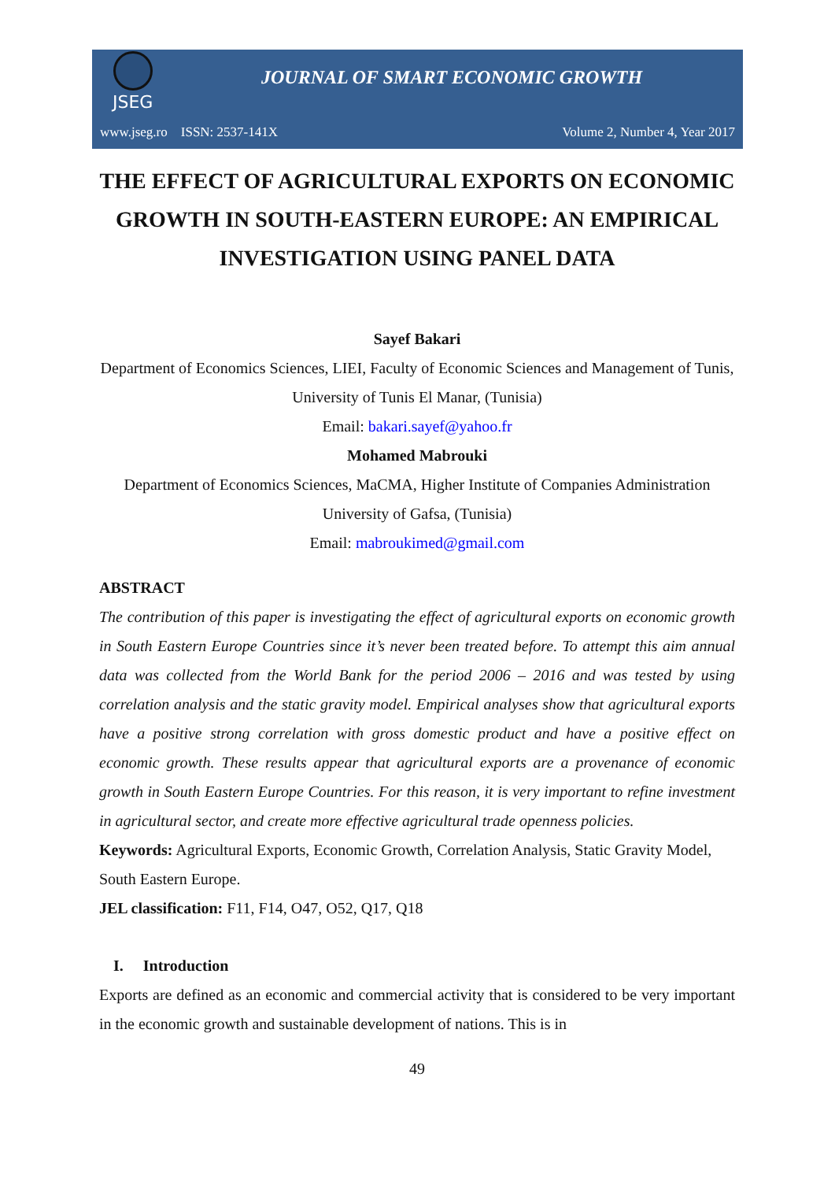JSEG
JOURNAL OF SMART ECONOMIC GROWTH
www.jseg.ro ISSN: 2537-141X Volume 2, Number 4, Year 2017
THE EFFECT OF AGRICULTURAL EXPORTS ON ECONOMIC GROWTH IN SOUTH-EASTERN EUROPE: AN EMPIRICAL INVESTIGATION USING PANEL DATA
Sayef Bakari
Department of Economics Sciences, LIEI, Faculty of Economic Sciences and Management of Tunis, University of Tunis El Manar, (Tunisia)
Email: bakari.sayef@yahoo.fr
Mohamed Mabrouki
Department of Economics Sciences, MaCMA, Higher Institute of Companies Administration University of Gafsa, (Tunisia)
Email: mabroukimed@gmail.com
ABSTRACT
The contribution of this paper is investigating the effect of agricultural exports on economic growth in South Eastern Europe Countries since it’s never been treated before. To attempt this aim annual data was collected from the World Bank for the period 2006 – 2016 and was tested by using correlation analysis and the static gravity model. Empirical analyses show that agricultural exports have a positive strong correlation with gross domestic product and have a positive effect on economic growth. These results appear that agricultural exports are a provenance of economic growth in South Eastern Europe Countries. For this reason, it is very important to refine investment in agricultural sector, and create more effective agricultural trade openness policies.
Keywords: Agricultural Exports, Economic Growth, Correlation Analysis, Static Gravity Model, South Eastern Europe.
JEL classification: F11, F14, O47, O52, Q17, Q18
I. Introduction
Exports are defined as an economic and commercial activity that is considered to be very important in the economic growth and sustainable development of nations. This is in
49